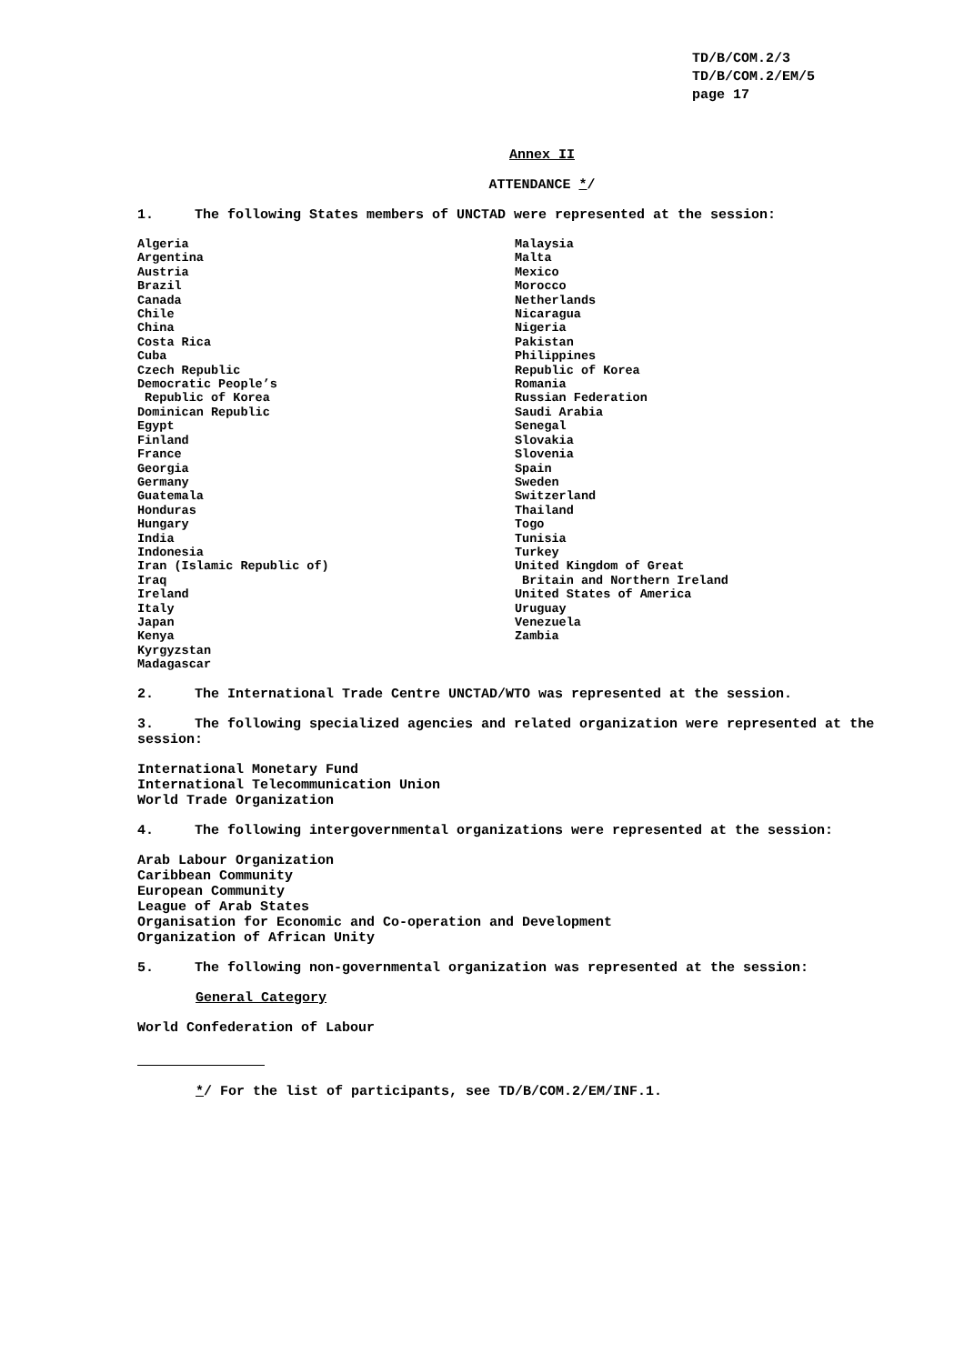TD/B/COM.2/3
TD/B/COM.2/EM/5
page 17
Annex II
ATTENDANCE */
1. The following States members of UNCTAD were represented at the session:
Algeria
Argentina
Austria
Brazil
Canada
Chile
China
Costa Rica
Cuba
Czech Republic
Democratic People’s
Republic of Korea
Dominican Republic
Egypt
Finland
France
Georgia
Germany
Guatemala
Honduras
Hungary
India
Indonesia
Iran (Islamic Republic of)
Iraq
Ireland
Italy
Japan
Kenya
Kyrgyzstan
Madagascar
Malaysia
Malta
Mexico
Morocco
Netherlands
Nicaragua
Nigeria
Pakistan
Philippines
Republic of Korea
Romania
Russian Federation
Saudi Arabia
Senegal
Slovakia
Slovenia
Spain
Sweden
Switzerland
Thailand
Togo
Tunisia
Turkey
United Kingdom of Great
Britain and Northern Ireland
United States of America
Uruguay
Venezuela
Zambia
2. The International Trade Centre UNCTAD/WTO was represented at the session.
3. The following specialized agencies and related organization were represented at the session:
International Monetary Fund
International Telecommunication Union
World Trade Organization
4. The following intergovernmental organizations were represented at the session:
Arab Labour Organization
Caribbean Community
European Community
League of Arab States
Organisation for Economic and Co-operation and Development
Organization of African Unity
5. The following non-governmental organization was represented at the session:
General Category
World Confederation of Labour
*/ For the list of participants, see TD/B/COM.2/EM/INF.1.